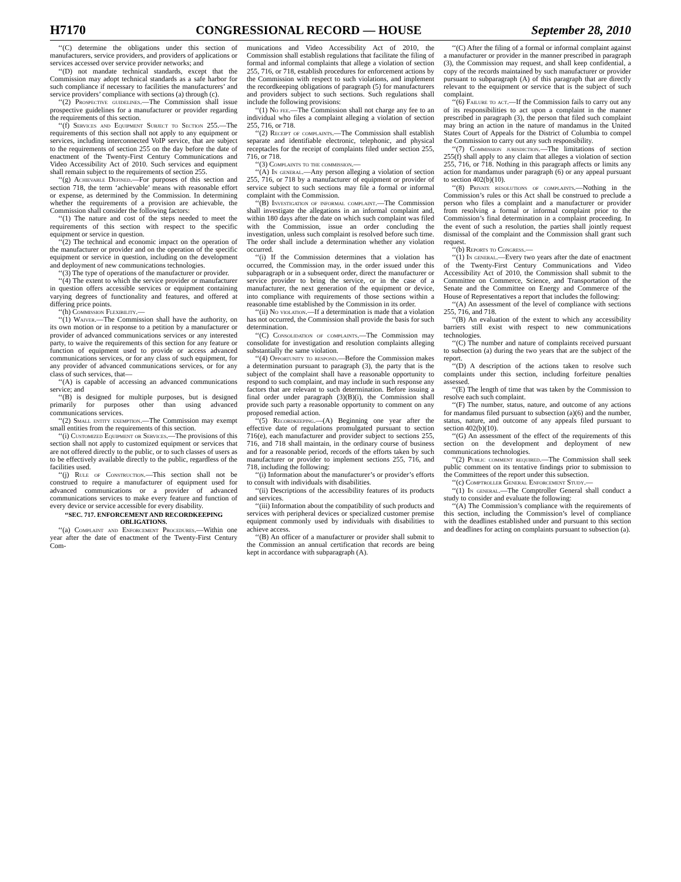H7170 CONGRESSIONAL RECORD — HOUSE September 28, 2010
‘‘(C) determine the obligations under this section of manufacturers, service providers, and providers of applications or services accessed over service provider networks; and
‘‘(D) not mandate technical standards, except that the Commission may adopt technical standards as a safe harbor for such compliance if necessary to facilities the manufacturers’ and service providers’ compliance with sections (a) through (c).
‘‘(2) Prospective guidelines.—The Commission shall issue prospective guidelines for a manufacturer or provider regarding the requirements of this section.
‘‘(f) Services and Equipment Subject to Section 255.—The requirements of this section shall not apply to any equipment or services, including interconnected VoIP service, that are subject to the requirements of section 255 on the day before the date of enactment of the Twenty-First Century Communications and Video Accessibility Act of 2010. Such services and equipment shall remain subject to the requirements of section 255.
‘‘(g) Achievable Defined.—For purposes of this section and section 718, the term ‘achievable’ means with reasonable effort or expense, as determined by the Commission. In determining whether the requirements of a provision are achievable, the Commission shall consider the following factors:
‘‘(1) The nature and cost of the steps needed to meet the requirements of this section with respect to the specific equipment or service in question.
‘‘(2) The technical and economic impact on the operation of the manufacturer or provider and on the operation of the specific equipment or service in question, including on the development and deployment of new communications technologies.
‘‘(3) The type of operations of the manufacturer or provider.
‘‘(4) The extent to which the service provider or manufacturer in question offers accessible services or equipment containing varying degrees of functionality and features, and offered at differing price points.
‘‘(h) Commission Flexibility.—
‘‘(1) Waiver.—The Commission shall have the authority, on its own motion or in response to a petition by a manufacturer or provider of advanced communications services or any interested party, to waive the requirements of this section for any feature or function of equipment used to provide or access advanced communications services, or for any class of such equipment, for any provider of advanced communications services, or for any class of such services, that—
‘‘(A) is capable of accessing an advanced communications service; and
‘‘(B) is designed for multiple purposes, but is designed primarily for purposes other than using advanced communications services.
‘‘(2) Small entity exemption.—The Commission may exempt small entities from the requirements of this section.
‘‘(i) Customized Equipment or Services.—The provisions of this section shall not apply to customized equipment or services that are not offered directly to the public, or to such classes of users as to be effectively available directly to the public, regardless of the facilities used.
‘‘(j) Rule of Construction.—This section shall not be construed to require a manufacturer of equipment used for advanced communications or a provider of advanced communications services to make every feature and function of every device or service accessible for every disability.
‘‘SEC. 717. ENFORCEMENT AND RECORDKEEPING OBLIGATIONS.
‘‘(a) Complaint and Enforcement Procedures.—Within one year after the date of enactment of the Twenty-First Century Com-
munications and Video Accessibility Act of 2010, the Commission shall establish regulations that facilitate the filing of formal and informal complaints that allege a violation of section 255, 716, or 718, establish procedures for enforcement actions by the Commission with respect to such violations, and implement the recordkeeping obligations of paragraph (5) for manufacturers and providers subject to such sections. Such regulations shall include the following provisions:
‘‘(1) No fee.—The Commission shall not charge any fee to an individual who files a complaint alleging a violation of section 255, 716, or 718.
‘‘(2) Receipt of complaints.—The Commission shall establish separate and identifiable electronic, telephonic, and physical receptacles for the receipt of complaints filed under section 255, 716, or 718.
‘‘(3) Complaints to the commission.—
‘‘(A) In general.—Any person alleging a violation of section 255, 716, or 718 by a manufacturer of equipment or provider of service subject to such sections may file a formal or informal complaint with the Commission.
‘‘(B) Investigation of informal complaint.—The Commission shall investigate the allegations in an informal complaint and, within 180 days after the date on which such complaint was filed with the Commission, issue an order concluding the investigation, unless such complaint is resolved before such time. The order shall include a determination whether any violation occurred.
‘‘(i) If the Commission determines that a violation has occurred, the Commission may, in the order issued under this subparagraph or in a subsequent order, direct the manufacturer or service provider to bring the service, or in the case of a manufacturer, the next generation of the equipment or device, into compliance with requirements of those sections within a reasonable time established by the Commission in its order.
‘‘(ii) No violation.—If a determination is made that a violation has not occurred, the Commission shall provide the basis for such determination.
‘‘(C) Consolidation of complaints.—The Commission may consolidate for investigation and resolution complaints alleging substantially the same violation.
‘‘(4) Opportunity to respond.—Before the Commission makes a determination pursuant to paragraph (3), the party that is the subject of the complaint shall have a reasonable opportunity to respond to such complaint, and may include in such response any factors that are relevant to such determination. Before issuing a final order under paragraph (3)(B)(i), the Commission shall provide such party a reasonable opportunity to comment on any proposed remedial action.
‘‘(5) Recordkeeping.—(A) Beginning one year after the effective date of regulations promulgated pursuant to section 716(e), each manufacturer and provider subject to sections 255, 716, and 718 shall maintain, in the ordinary course of business and for a reasonable period, records of the efforts taken by such manufacturer or provider to implement sections 255, 716, and 718, including the following:
‘‘(i) Information about the manufacturer’s or provider’s efforts to consult with individuals with disabilities.
‘‘(ii) Descriptions of the accessibility features of its products and services.
‘‘(iii) Information about the compatibility of such products and services with peripheral devices or specialized customer premise equipment commonly used by individuals with disabilities to achieve access.
‘‘(B) An officer of a manufacturer or provider shall submit to the Commission an annual certification that records are being kept in accordance with subparagraph (A).
‘‘(C) After the filing of a formal or informal complaint against a manufacturer or provider in the manner prescribed in paragraph (3), the Commission may request, and shall keep confidential, a copy of the records maintained by such manufacturer or provider pursuant to subparagraph (A) of this paragraph that are directly relevant to the equipment or service that is the subject of such complaint.
‘‘(6) Failure to act.—If the Commission fails to carry out any of its responsibilities to act upon a complaint in the manner prescribed in paragraph (3), the person that filed such complaint may bring an action in the nature of mandamus in the United States Court of Appeals for the District of Columbia to compel the Commission to carry out any such responsibility.
‘‘(7) Commission jurisdiction.—The limitations of section 255(f) shall apply to any claim that alleges a violation of section 255, 716, or 718. Nothing in this paragraph affects or limits any action for mandamus under paragraph (6) or any appeal pursuant to section 402(b)(10).
‘‘(8) Private resolutions of complaints.—Nothing in the Commission’s rules or this Act shall be construed to preclude a person who files a complaint and a manufacturer or provider from resolving a formal or informal complaint prior to the Commission’s final determination in a complaint proceeding. In the event of such a resolution, the parties shall jointly request dismissal of the complaint and the Commission shall grant such request.
‘‘(b) Reports to Congress.—
‘‘(1) In general.—Every two years after the date of enactment of the Twenty-First Century Communications and Video Accessibility Act of 2010, the Commission shall submit to the Committee on Commerce, Science, and Transportation of the Senate and the Committee on Energy and Commerce of the House of Representatives a report that includes the following:
‘‘(A) An assessment of the level of compliance with sections 255, 716, and 718.
‘‘(B) An evaluation of the extent to which any accessibility barriers still exist with respect to new communications technologies.
‘‘(C) The number and nature of complaints received pursuant to subsection (a) during the two years that are the subject of the report.
‘‘(D) A description of the actions taken to resolve such complaints under this section, including forfeiture penalties assessed.
‘‘(E) The length of time that was taken by the Commission to resolve each such complaint.
‘‘(F) The number, status, nature, and outcome of any actions for mandamus filed pursuant to subsection (a)(6) and the number, status, nature, and outcome of any appeals filed pursuant to section 402(b)(10).
‘‘(G) An assessment of the effect of the requirements of this section on the development and deployment of new communications technologies.
‘‘(2) Public comment required.—The Commission shall seek public comment on its tentative findings prior to submission to the Committees of the report under this subsection.
‘‘(c) Comptroller General Enforcement Study.—
‘‘(1) In general.—The Comptroller General shall conduct a study to consider and evaluate the following:
‘‘(A) The Commission’s compliance with the requirements of this section, including the Commission’s level of compliance with the deadlines established under and pursuant to this section and deadlines for acting on complaints pursuant to subsection (a).